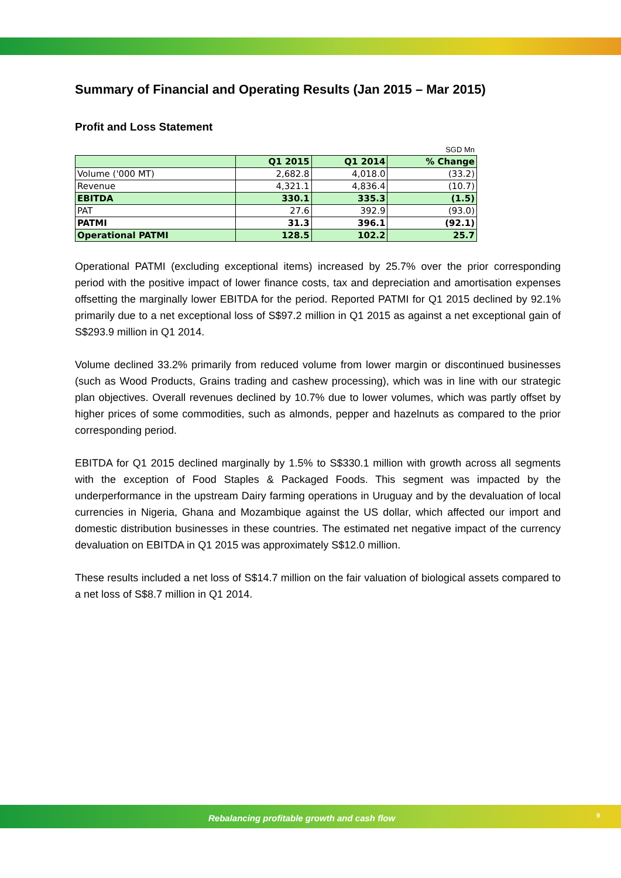Summary of Financial and Operating Results (Jan 2015 – Mar 2015)
Profit and Loss Statement
SGD Mn
| | Q1 2015 | Q1 2014 | % Change |
| --- | --- | --- | --- |
| Volume ('000 MT) | 2,682.8 | 4,018.0 | (33.2) |
| Revenue | 4,321.1 | 4,836.4 | (10.7) |
| EBITDA | 330.1 | 335.3 | (1.5) |
| PAT | 27.6 | 392.9 | (93.0) |
| PATMI | 31.3 | 396.1 | (92.1) |
| Operational PATMI | 128.5 | 102.2 | 25.7 |
Operational PATMI (excluding exceptional items) increased by 25.7% over the prior corresponding period with the positive impact of lower finance costs, tax and depreciation and amortisation expenses offsetting the marginally lower EBITDA for the period. Reported PATMI for Q1 2015 declined by 92.1% primarily due to a net exceptional loss of S$97.2 million in Q1 2015 as against a net exceptional gain of S$293.9 million in Q1 2014.
Volume declined 33.2% primarily from reduced volume from lower margin or discontinued businesses (such as Wood Products, Grains trading and cashew processing), which was in line with our strategic plan objectives. Overall revenues declined by 10.7% due to lower volumes, which was partly offset by higher prices of some commodities, such as almonds, pepper and hazelnuts as compared to the prior corresponding period.
EBITDA for Q1 2015 declined marginally by 1.5% to S$330.1 million with growth across all segments with the exception of Food Staples & Packaged Foods. This segment was impacted by the underperformance in the upstream Dairy farming operations in Uruguay and by the devaluation of local currencies in Nigeria, Ghana and Mozambique against the US dollar, which affected our import and domestic distribution businesses in these countries. The estimated net negative impact of the currency devaluation on EBITDA in Q1 2015 was approximately S$12.0 million.
These results included a net loss of S$14.7 million on the fair valuation of biological assets compared to a net loss of S$8.7 million in Q1 2014.
Rebalancing profitable growth and cash flow 9